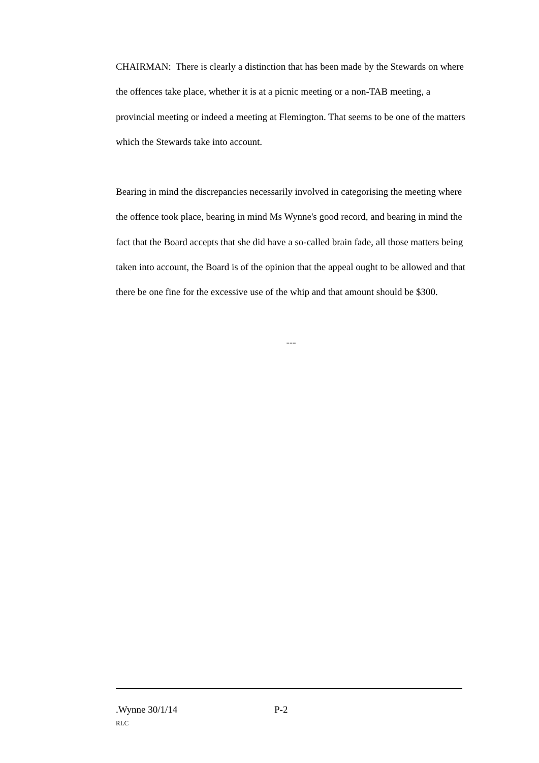CHAIRMAN: There is clearly a distinction that has been made by the Stewards on where the offences take place, whether it is at a picnic meeting or a non-TAB meeting, a provincial meeting or indeed a meeting at Flemington. That seems to be one of the matters which the Stewards take into account.
Bearing in mind the discrepancies necessarily involved in categorising the meeting where the offence took place, bearing in mind Ms Wynne's good record, and bearing in mind the fact that the Board accepts that she did have a so-called brain fade, all those matters being taken into account, the Board is of the opinion that the appeal ought to be allowed and that there be one fine for the excessive use of the whip and that amount should be $300.
---
.Wynne 30/1/14 P-2
RLC